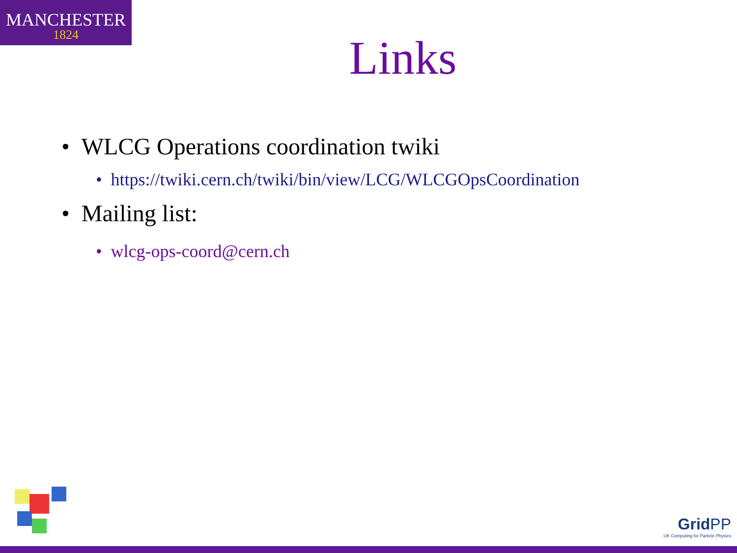MANCHESTER
1824
Links
• WLCG Operations coordination twiki
• https://twiki.cern.ch/twiki/bin/view/LCG/WLCGOpsCoordination
• Mailing list:
• wlcg-ops-coord@cern.ch
GridPP
UK Computing for Particle Physics